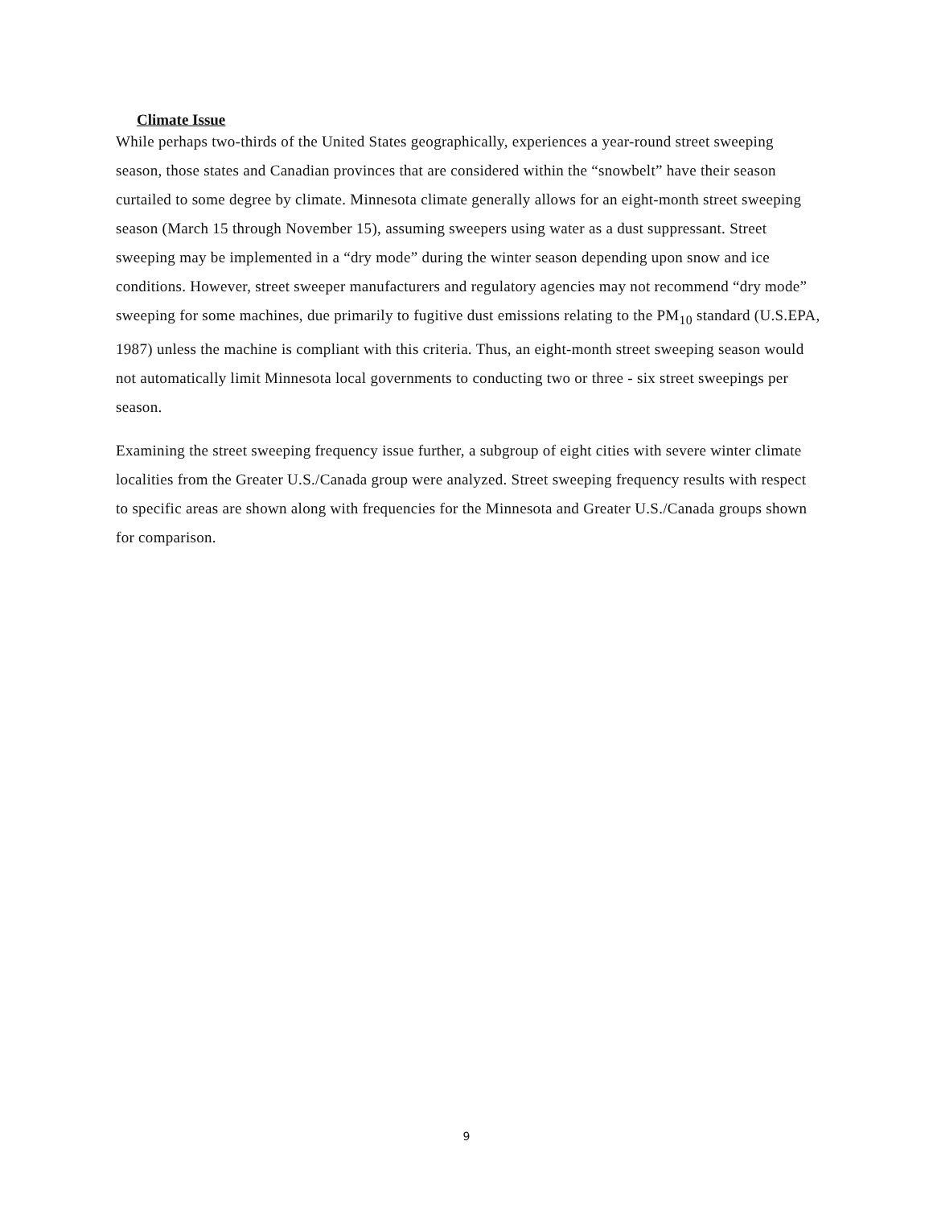Climate Issue
While perhaps two-thirds of the United States geographically, experiences a year-round street sweeping season, those states and Canadian provinces that are considered within the “snowbelt” have their season curtailed to some degree by climate. Minnesota climate generally allows for an eight-month street sweeping season (March 15 through November 15), assuming sweepers using water as a dust suppressant. Street sweeping may be implemented in a “dry mode” during the winter season depending upon snow and ice conditions. However, street sweeper manufacturers and regulatory agencies may not recommend “dry mode” sweeping for some machines, due primarily to fugitive dust emissions relating to the PM<sub>10</sub> standard (U.S.EPA, 1987) unless the machine is compliant with this criteria. Thus, an eight-month street sweeping season would not automatically limit Minnesota local governments to conducting two or three - six street sweepings per season.
Examining the street sweeping frequency issue further, a subgroup of eight cities with severe winter climate localities from the Greater U.S./Canada group were analyzed. Street sweeping frequency results with respect to specific areas are shown along with frequencies for the Minnesota and Greater U.S./Canada groups shown for comparison.
9